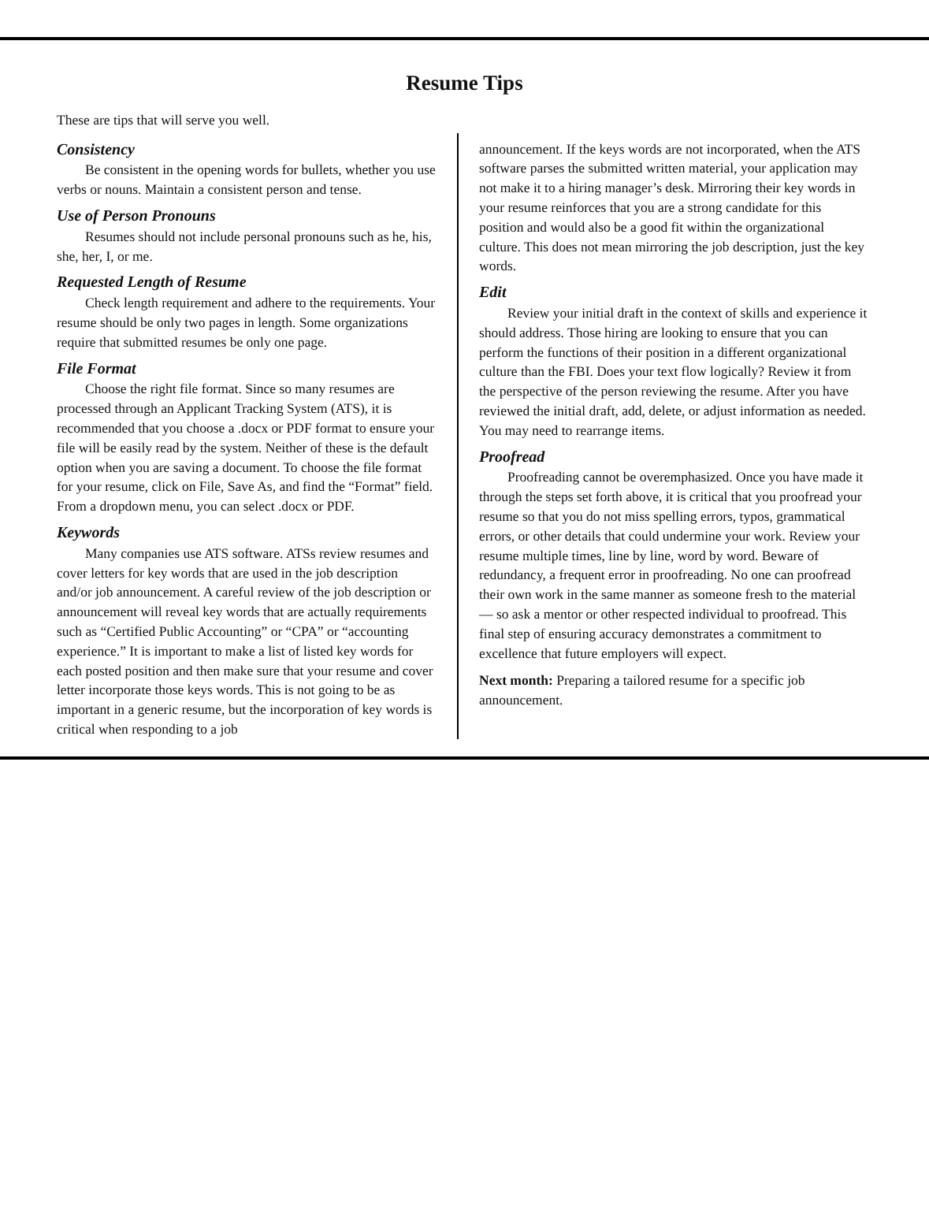Resume Tips
These are tips that will serve you well.
Consistency
Be consistent in the opening words for bullets, whether you use verbs or nouns. Maintain a consistent person and tense.
Use of Person Pronouns
Resumes should not include personal pronouns such as he, his, she, her, I, or me.
Requested Length of Resume
Check length requirement and adhere to the requirements. Your resume should be only two pages in length. Some organizations require that submitted resumes be only one page.
File Format
Choose the right file format. Since so many resumes are processed through an Applicant Tracking System (ATS), it is recommended that you choose a .docx or PDF format to ensure your file will be easily read by the system. Neither of these is the default option when you are saving a document. To choose the file format for your resume, click on File, Save As, and find the “Format” field. From a dropdown menu, you can select .docx or PDF.
Keywords
Many companies use ATS software. ATSs review resumes and cover letters for key words that are used in the job description and/or job announcement. A careful review of the job description or announcement will reveal key words that are actually requirements such as “Certified Public Accounting” or “CPA” or “accounting experience.” It is important to make a list of listed key words for each posted position and then make sure that your resume and cover letter incorporate those keys words. This is not going to be as important in a generic resume, but the incorporation of key words is critical when responding to a job
announcement. If the keys words are not incorporated, when the ATS software parses the submitted written material, your application may not make it to a hiring manager’s desk. Mirroring their key words in your resume reinforces that you are a strong candidate for this position and would also be a good fit within the organizational culture. This does not mean mirroring the job description, just the key words.
Edit
Review your initial draft in the context of skills and experience it should address. Those hiring are looking to ensure that you can perform the functions of their position in a different organizational culture than the FBI. Does your text flow logically? Review it from the perspective of the person reviewing the resume. After you have reviewed the initial draft, add, delete, or adjust information as needed. You may need to rearrange items.
Proofread
Proofreading cannot be overemphasized. Once you have made it through the steps set forth above, it is critical that you proofread your resume so that you do not miss spelling errors, typos, grammatical errors, or other details that could undermine your work. Review your resume multiple times, line by line, word by word. Beware of redundancy, a frequent error in proofreading. No one can proofread their own work in the same manner as someone fresh to the material — so ask a mentor or other respected individual to proofread. This final step of ensuring accuracy demonstrates a commitment to excellence that future employers will expect.
Next month: Preparing a tailored resume for a specific job announcement.